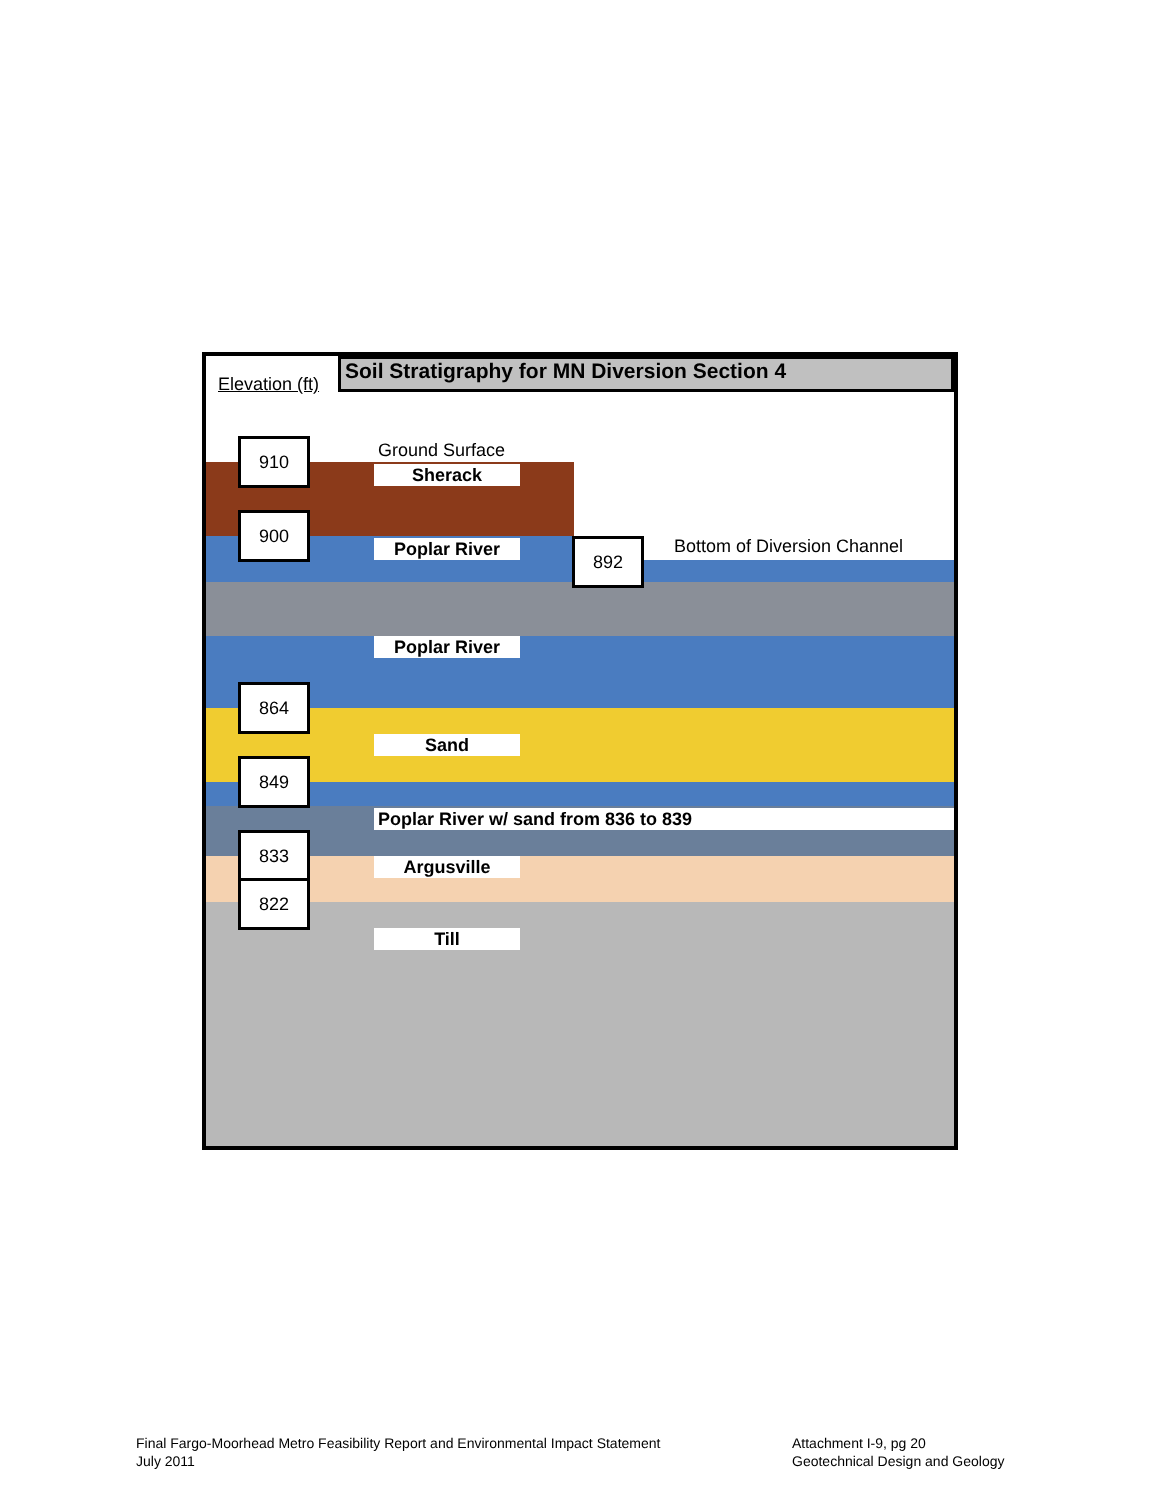Elevation (ft)
Soil Stratigraphy for MN Diversion Section 4
Ground Surface
Bottom of Diversion Channel
910
900
892
864
849
833
822
Sherack
Poplar River
Poplar River
Sand
Poplar River w/ sand from 836 to 839
Argusville
Till
Final Fargo-Moorhead Metro Feasibility Report and Environmental Impact Statement
July 2011
Attachment I-9, pg 20
Geotechnical Design and Geology